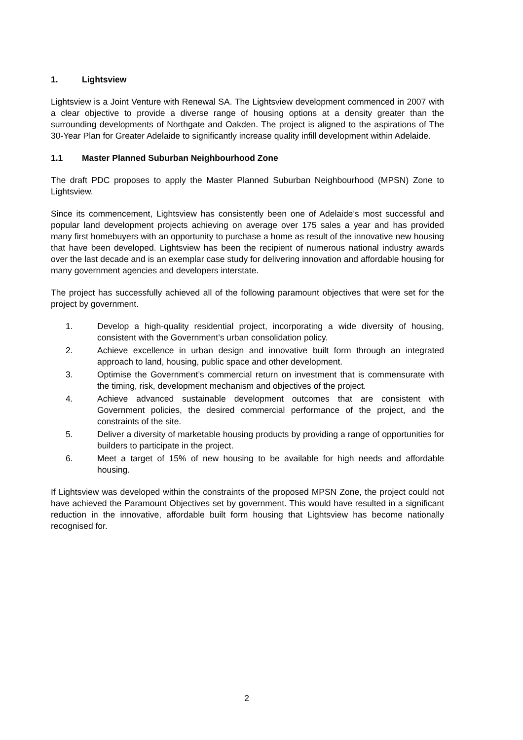1. Lightsview
Lightsview is a Joint Venture with Renewal SA. The Lightsview development commenced in 2007 with a clear objective to provide a diverse range of housing options at a density greater than the surrounding developments of Northgate and Oakden. The project is aligned to the aspirations of The 30-Year Plan for Greater Adelaide to significantly increase quality infill development within Adelaide.
1.1 Master Planned Suburban Neighbourhood Zone
The draft PDC proposes to apply the Master Planned Suburban Neighbourhood (MPSN) Zone to Lightsview.
Since its commencement, Lightsview has consistently been one of Adelaide’s most successful and popular land development projects achieving on average over 175 sales a year and has provided many first homebuyers with an opportunity to purchase a home as result of the innovative new housing that have been developed. Lightsview has been the recipient of numerous national industry awards over the last decade and is an exemplar case study for delivering innovation and affordable housing for many government agencies and developers interstate.
The project has successfully achieved all of the following paramount objectives that were set for the project by government.
1. Develop a high-quality residential project, incorporating a wide diversity of housing, consistent with the Government’s urban consolidation policy.
2. Achieve excellence in urban design and innovative built form through an integrated approach to land, housing, public space and other development.
3. Optimise the Government’s commercial return on investment that is commensurate with the timing, risk, development mechanism and objectives of the project.
4. Achieve advanced sustainable development outcomes that are consistent with Government policies, the desired commercial performance of the project, and the constraints of the site.
5. Deliver a diversity of marketable housing products by providing a range of opportunities for builders to participate in the project.
6. Meet a target of 15% of new housing to be available for high needs and affordable housing.
If Lightsview was developed within the constraints of the proposed MPSN Zone, the project could not have achieved the Paramount Objectives set by government. This would have resulted in a significant reduction in the innovative, affordable built form housing that Lightsview has become nationally recognised for.
2